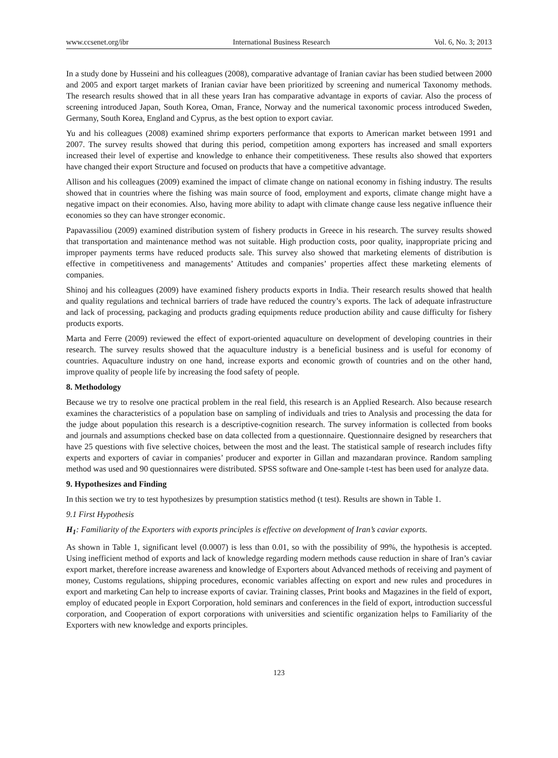www.ccsenet.org/ibr International Business Research Vol. 6, No. 3; 2013
In a study done by Husseini and his colleagues (2008), comparative advantage of Iranian caviar has been studied between 2000 and 2005 and export target markets of Iranian caviar have been prioritized by screening and numerical Taxonomy methods. The research results showed that in all these years Iran has comparative advantage in exports of caviar. Also the process of screening introduced Japan, South Korea, Oman, France, Norway and the numerical taxonomic process introduced Sweden, Germany, South Korea, England and Cyprus, as the best option to export caviar.
Yu and his colleagues (2008) examined shrimp exporters performance that exports to American market between 1991 and 2007. The survey results showed that during this period, competition among exporters has increased and small exporters increased their level of expertise and knowledge to enhance their competitiveness. These results also showed that exporters have changed their export Structure and focused on products that have a competitive advantage.
Allison and his colleagues (2009) examined the impact of climate change on national economy in fishing industry. The results showed that in countries where the fishing was main source of food, employment and exports, climate change might have a negative impact on their economies. Also, having more ability to adapt with climate change cause less negative influence their economies so they can have stronger economic.
Papavassiliou (2009) examined distribution system of fishery products in Greece in his research. The survey results showed that transportation and maintenance method was not suitable. High production costs, poor quality, inappropriate pricing and improper payments terms have reduced products sale. This survey also showed that marketing elements of distribution is effective in competitiveness and managements’ Attitudes and companies’ properties affect these marketing elements of companies.
Shinoj and his colleagues (2009) have examined fishery products exports in India. Their research results showed that health and quality regulations and technical barriers of trade have reduced the country’s exports. The lack of adequate infrastructure and lack of processing, packaging and products grading equipments reduce production ability and cause difficulty for fishery products exports.
Marta and Ferre (2009) reviewed the effect of export-oriented aquaculture on development of developing countries in their research. The survey results showed that the aquaculture industry is a beneficial business and is useful for economy of countries. Aquaculture industry on one hand, increase exports and economic growth of countries and on the other hand, improve quality of people life by increasing the food safety of people.
8. Methodology
Because we try to resolve one practical problem in the real field, this research is an Applied Research. Also because research examines the characteristics of a population base on sampling of individuals and tries to Analysis and processing the data for the judge about population this research is a descriptive-cognition research. The survey information is collected from books and journals and assumptions checked base on data collected from a questionnaire. Questionnaire designed by researchers that have 25 questions with five selective choices, between the most and the least. The statistical sample of research includes fifty experts and exporters of caviar in companies’ producer and exporter in Gillan and mazandaran province. Random sampling method was used and 90 questionnaires were distributed. SPSS software and One-sample t-test has been used for analyze data.
9. Hypothesizes and Finding
In this section we try to test hypothesizes by presumption statistics method (t test). Results are shown in Table 1.
9.1 First Hypothesis
H<sub>1</sub>: Familiarity of the Exporters with exports principles is effective on development of Iran’s caviar exports.
As shown in Table 1, significant level (0.0007) is less than 0.01, so with the possibility of 99%, the hypothesis is accepted. Using inefficient method of exports and lack of knowledge regarding modern methods cause reduction in share of Iran’s caviar export market, therefore increase awareness and knowledge of Exporters about Advanced methods of receiving and payment of money, Customs regulations, shipping procedures, economic variables affecting on export and new rules and procedures in export and marketing Can help to increase exports of caviar. Training classes, Print books and Magazines in the field of export, employ of educated people in Export Corporation, hold seminars and conferences in the field of export, introduction successful corporation, and Cooperation of export corporations with universities and scientific organization helps to Familiarity of the Exporters with new knowledge and exports principles.
123